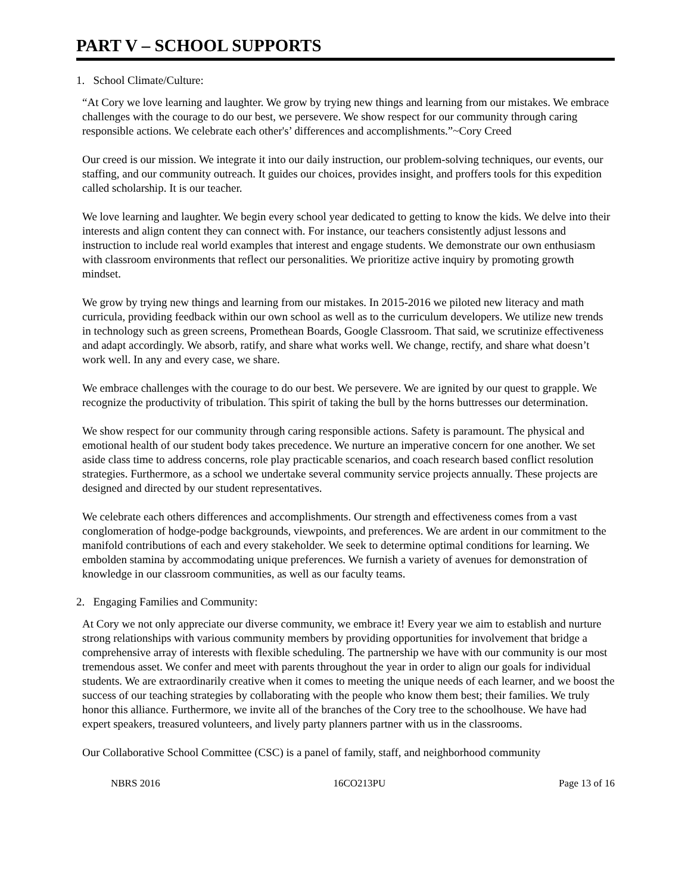PART V – SCHOOL SUPPORTS
1. School Climate/Culture:
“At Cory we love learning and laughter. We grow by trying new things and learning from our mistakes. We embrace challenges with the courage to do our best, we persevere. We show respect for our community through caring responsible actions. We celebrate each other's’ differences and accomplishments.”~Cory Creed
Our creed is our mission. We integrate it into our daily instruction, our problem-solving techniques, our events, our staffing, and our community outreach. It guides our choices, provides insight, and proffers tools for this expedition called scholarship. It is our teacher.
We love learning and laughter. We begin every school year dedicated to getting to know the kids. We delve into their interests and align content they can connect with. For instance, our teachers consistently adjust lessons and instruction to include real world examples that interest and engage students. We demonstrate our own enthusiasm with classroom environments that reflect our personalities. We prioritize active inquiry by promoting growth mindset.
We grow by trying new things and learning from our mistakes. In 2015-2016 we piloted new literacy and math curricula, providing feedback within our own school as well as to the curriculum developers. We utilize new trends in technology such as green screens, Promethean Boards, Google Classroom. That said, we scrutinize effectiveness and adapt accordingly. We absorb, ratify, and share what works well. We change, rectify, and share what doesn’t work well. In any and every case, we share.
We embrace challenges with the courage to do our best. We persevere. We are ignited by our quest to grapple. We recognize the productivity of tribulation. This spirit of taking the bull by the horns buttresses our determination.
We show respect for our community through caring responsible actions. Safety is paramount. The physical and emotional health of our student body takes precedence. We nurture an imperative concern for one another. We set aside class time to address concerns, role play practicable scenarios, and coach research based conflict resolution strategies. Furthermore, as a school we undertake several community service projects annually. These projects are designed and directed by our student representatives.
We celebrate each others differences and accomplishments. Our strength and effectiveness comes from a vast conglomeration of hodge-podge backgrounds, viewpoints, and preferences. We are ardent in our commitment to the manifold contributions of each and every stakeholder. We seek to determine optimal conditions for learning. We embolden stamina by accommodating unique preferences. We furnish a variety of avenues for demonstration of knowledge in our classroom communities, as well as our faculty teams.
2. Engaging Families and Community:
At Cory we not only appreciate our diverse community, we embrace it! Every year we aim to establish and nurture strong relationships with various community members by providing opportunities for involvement that bridge a comprehensive array of interests with flexible scheduling. The partnership we have with our community is our most tremendous asset. We confer and meet with parents throughout the year in order to align our goals for individual students. We are extraordinarily creative when it comes to meeting the unique needs of each learner, and we boost the success of our teaching strategies by collaborating with the people who know them best; their families. We truly honor this alliance. Furthermore, we invite all of the branches of the Cory tree to the schoolhouse. We have had expert speakers, treasured volunteers, and lively party planners partner with us in the classrooms.
Our Collaborative School Committee (CSC) is a panel of family, staff, and neighborhood community
NBRS 2016 16CO213PU Page 13 of 16